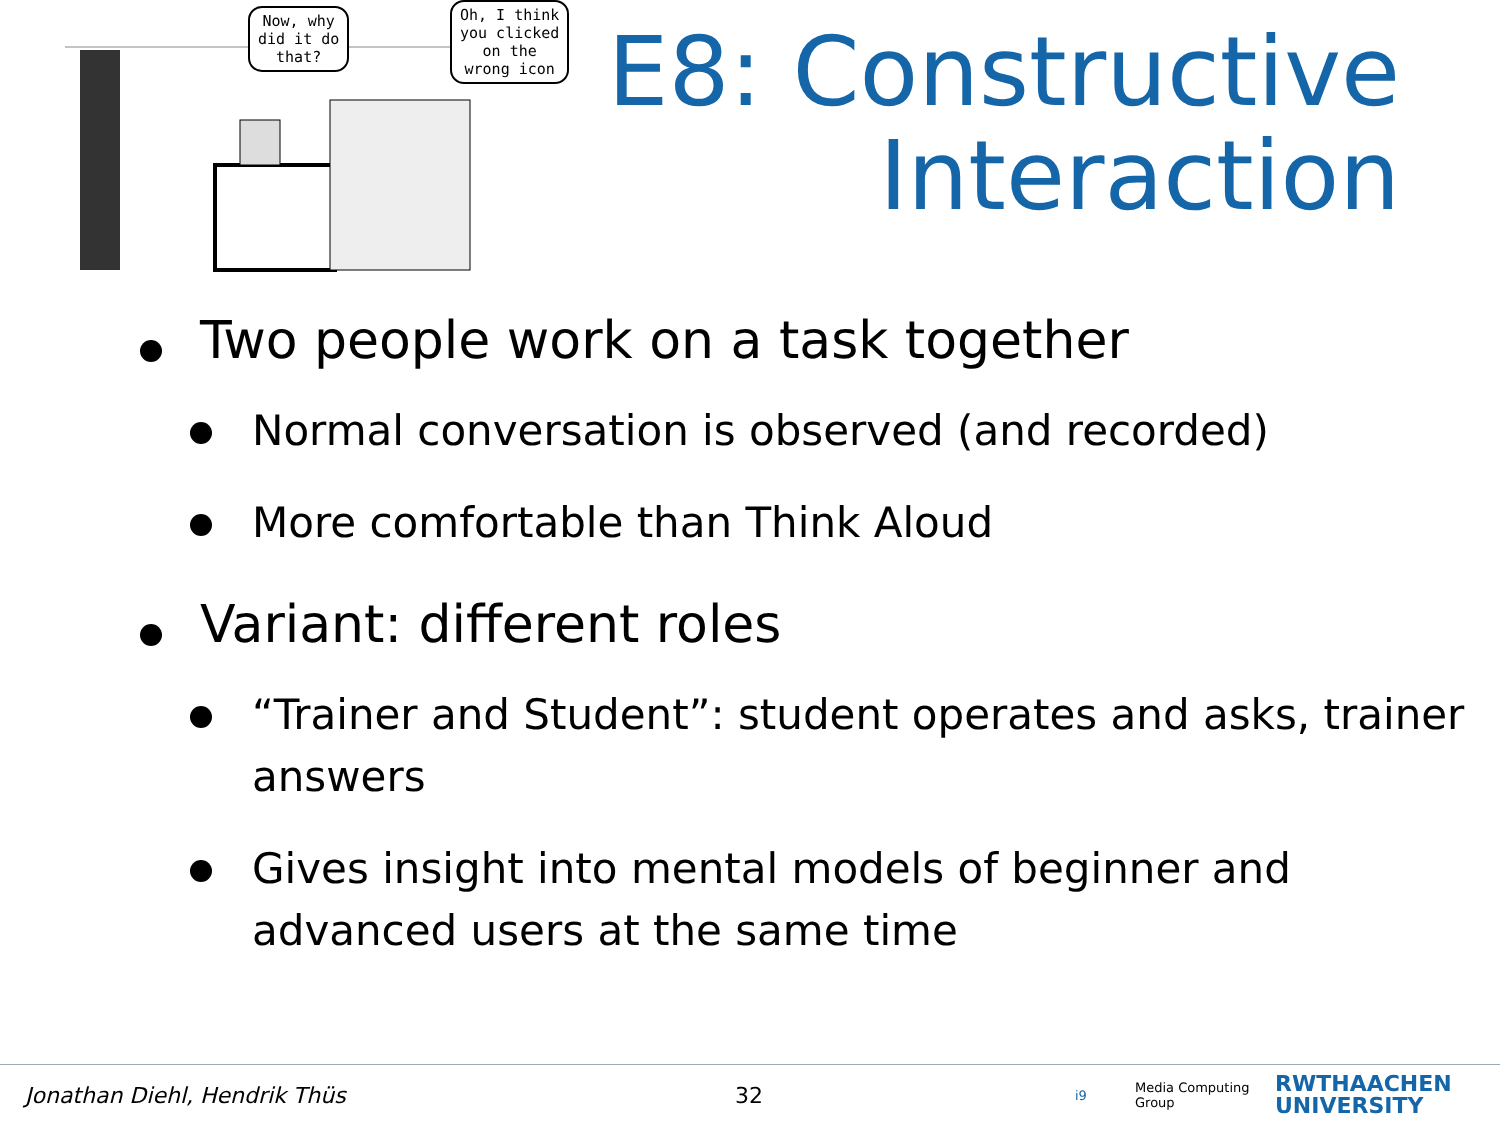Now, why
did it do
that?
Oh, I think
you clicked
on the
wrong icon
E8: Constructive Interaction
Two people work on a task together
Normal conversation is observed (and recorded)
More comfortable than Think Aloud
Variant: different roles
“Trainer and Student”: student operates and asks, trainer answers
Gives insight into mental models of beginner and advanced users at the same time
Jonathan Diehl, Hendrik Thüs 32 i9 Media Computing Group RWTHAACHEN
UNIVERSITY